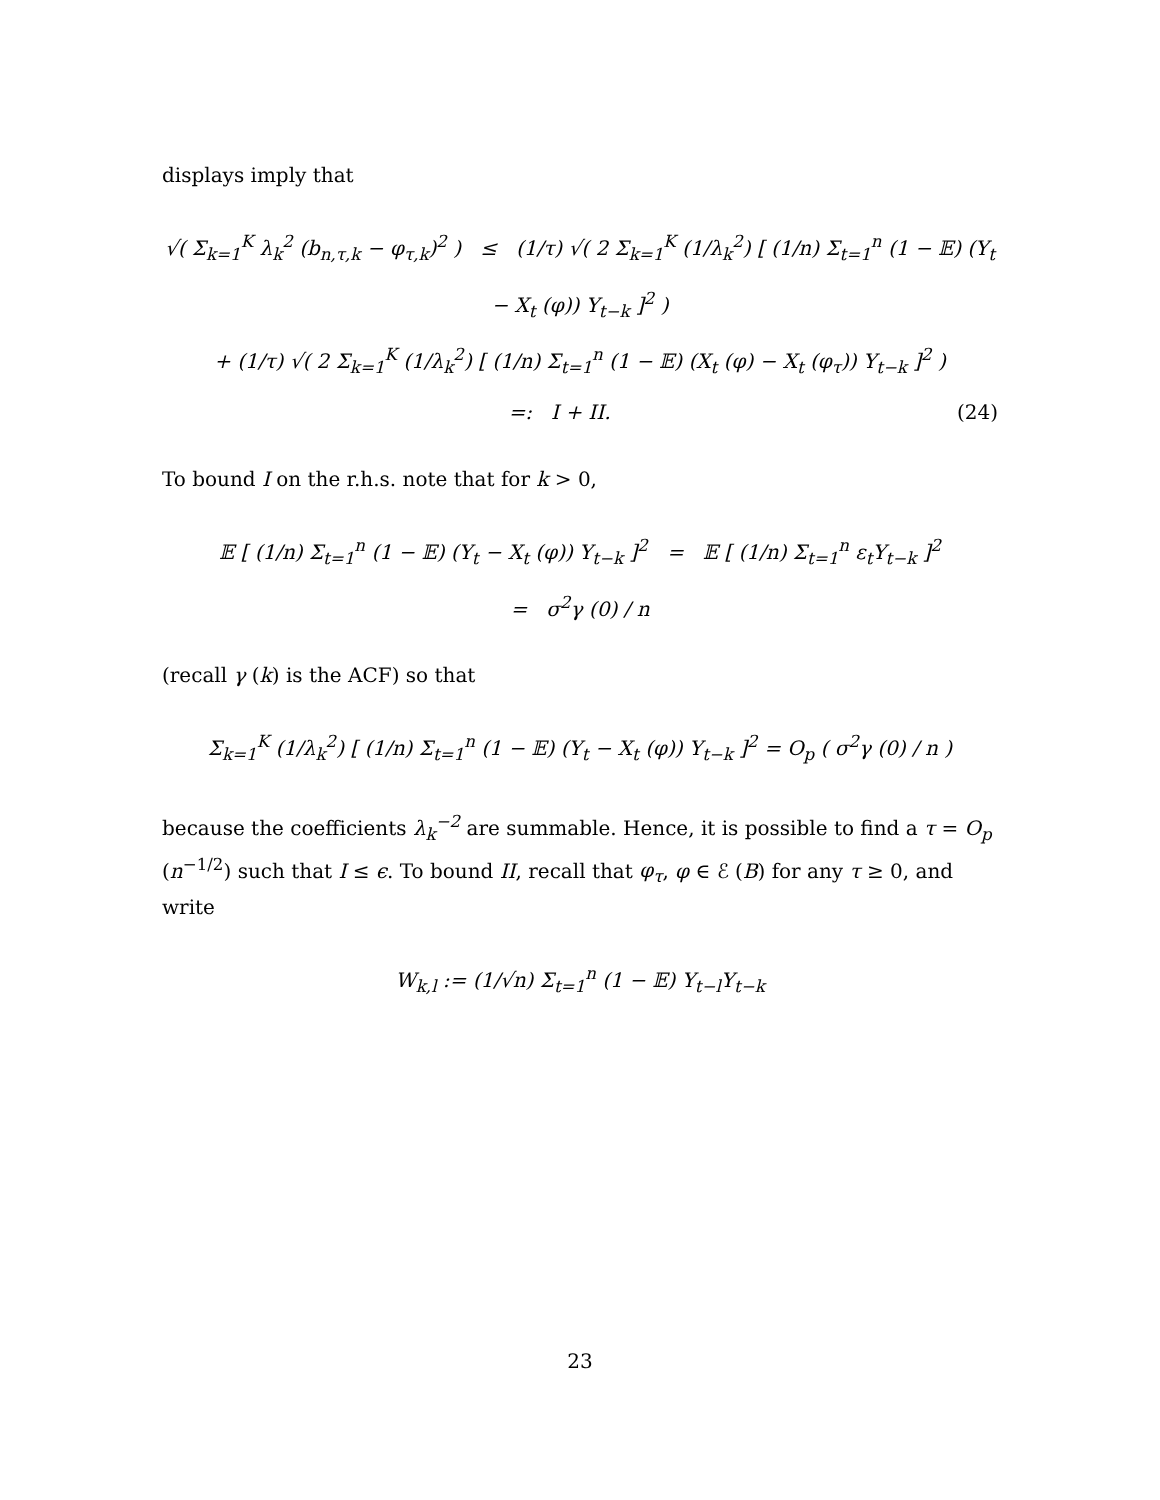displays imply that
√( Σ<sub>k=1</sub><sup>K</sup> λ<sub>k</sub><sup>2</sup> (b<sub>n,τ,k</sub> − φ<sub>τ,k</sub>)<sup>2</sup> ) ≤ (1/τ) √( 2 Σ<sub>k=1</sub><sup>K</sup> (1/λ<sub>k</sub><sup>2</sup>) [ (1/n) Σ<sub>t=1</sub><sup>n</sup> (1 − 𝔼) (Y<sub>t</sub> − X<sub>t</sub> (φ)) Y<sub>t−k</sub> ]<sup>2</sup> )
+ (1/τ) √( 2 Σ<sub>k=1</sub><sup>K</sup> (1/λ<sub>k</sub><sup>2</sup>) [ (1/n) Σ<sub>t=1</sub><sup>n</sup> (1 − 𝔼) (X<sub>t</sub> (φ) − X<sub>t</sub> (φ<sub>τ</sub>)) Y<sub>t−k</sub> ]<sup>2</sup> )
=: I + II. (24)
To bound I on the r.h.s. note that for k > 0,
𝔼 [ (1/n) Σ<sub>t=1</sub><sup>n</sup> (1 − 𝔼) (Y<sub>t</sub> − X<sub>t</sub> (φ)) Y<sub>t−k</sub> ]<sup>2</sup> = 𝔼 [ (1/n) Σ<sub>t=1</sub><sup>n</sup> ε<sub>t</sub>Y<sub>t−k</sub> ]<sup>2</sup>
= σ<sup>2</sup>γ (0) / n
(recall γ (k) is the ACF) so that
Σ<sub>k=1</sub><sup>K</sup> (1/λ<sub>k</sub><sup>2</sup>) [ (1/n) Σ<sub>t=1</sub><sup>n</sup> (1 − 𝔼) (Y<sub>t</sub> − X<sub>t</sub> (φ)) Y<sub>t−k</sub> ]<sup>2</sup> = O<sub>p</sub> ( σ<sup>2</sup>γ (0) / n )
because the coefficients λ<sub>k</sub><sup>−2</sup> are summable. Hence, it is possible to find a τ = O<sub>p</sub> (n<sup>−1/2</sup>) such that I ≤ ϵ. To bound II, recall that φ<sub>τ</sub>, φ ∈ ℰ (B) for any τ ≥ 0, and write
W<sub>k,l</sub> := (1/√n) Σ<sub>t=1</sub><sup>n</sup> (1 − 𝔼) Y<sub>t−l</sub>Y<sub>t−k</sub>
23